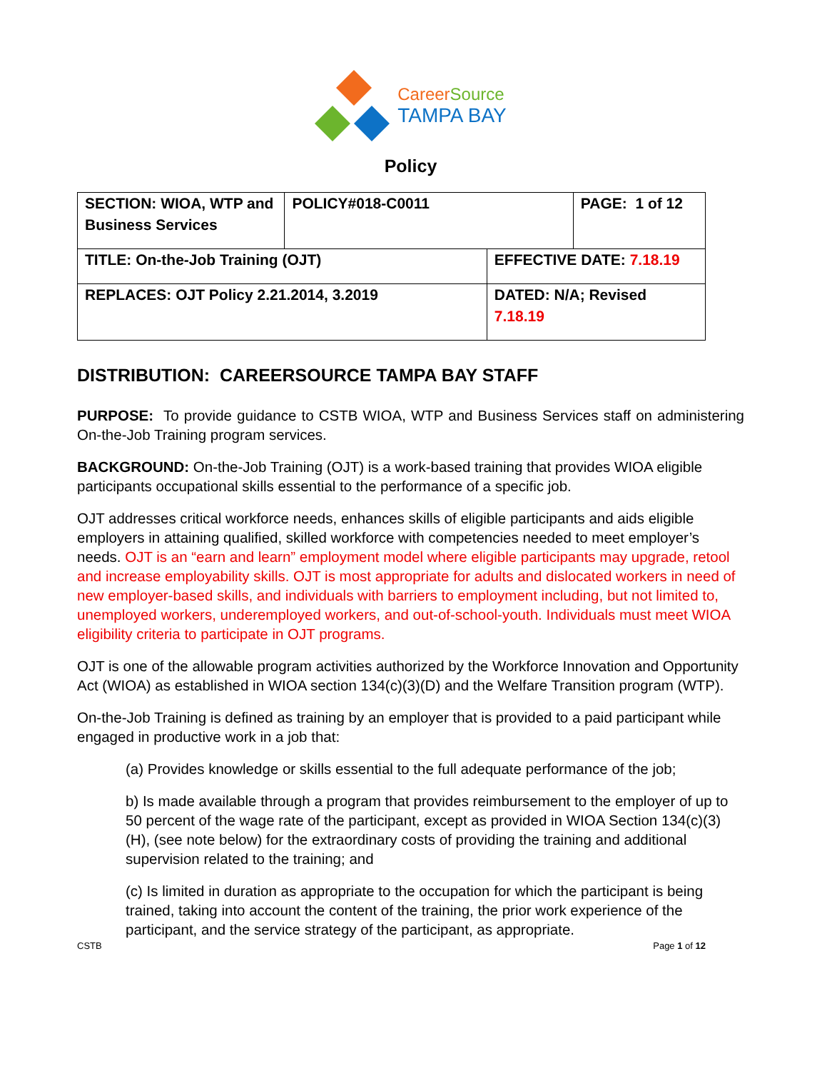CareerSource
TAMPA BAY
Policy
| SECTION: WIOA, WTP and Business Services | POLICY#018-C0011 | | PAGE: 1 of 12 |
| TITLE: On-the-Job Training (OJT) | | EFFECTIVE DATE: 7.18.19 | |
| REPLACES: OJT Policy 2.21.2014, 3.2019 | | DATED: N/A; Revised 7.18.19 | |
DISTRIBUTION: CAREERSOURCE TAMPA BAY STAFF
PURPOSE: To provide guidance to CSTB WIOA, WTP and Business Services staff on administering On-the-Job Training program services.
BACKGROUND: On-the-Job Training (OJT) is a work-based training that provides WIOA eligible participants occupational skills essential to the performance of a specific job.
OJT addresses critical workforce needs, enhances skills of eligible participants and aids eligible employers in attaining qualified, skilled workforce with competencies needed to meet employer’s needs. OJT is an “earn and learn” employment model where eligible participants may upgrade, retool and increase employability skills. OJT is most appropriate for adults and dislocated workers in need of new employer-based skills, and individuals with barriers to employment including, but not limited to, unemployed workers, underemployed workers, and out-of-school-youth. Individuals must meet WIOA eligibility criteria to participate in OJT programs.
OJT is one of the allowable program activities authorized by the Workforce Innovation and Opportunity Act (WIOA) as established in WIOA section 134(c)(3)(D) and the Welfare Transition program (WTP).
On-the-Job Training is defined as training by an employer that is provided to a paid participant while engaged in productive work in a job that:
(a) Provides knowledge or skills essential to the full adequate performance of the job;
b) Is made available through a program that provides reimbursement to the employer of up to 50 percent of the wage rate of the participant, except as provided in WIOA Section 134(c)(3)(H), (see note below) for the extraordinary costs of providing the training and additional supervision related to the training; and
(c) Is limited in duration as appropriate to the occupation for which the participant is being trained, taking into account the content of the training, the prior work experience of the participant, and the service strategy of the participant, as appropriate.
CSTB Page 1 of 12